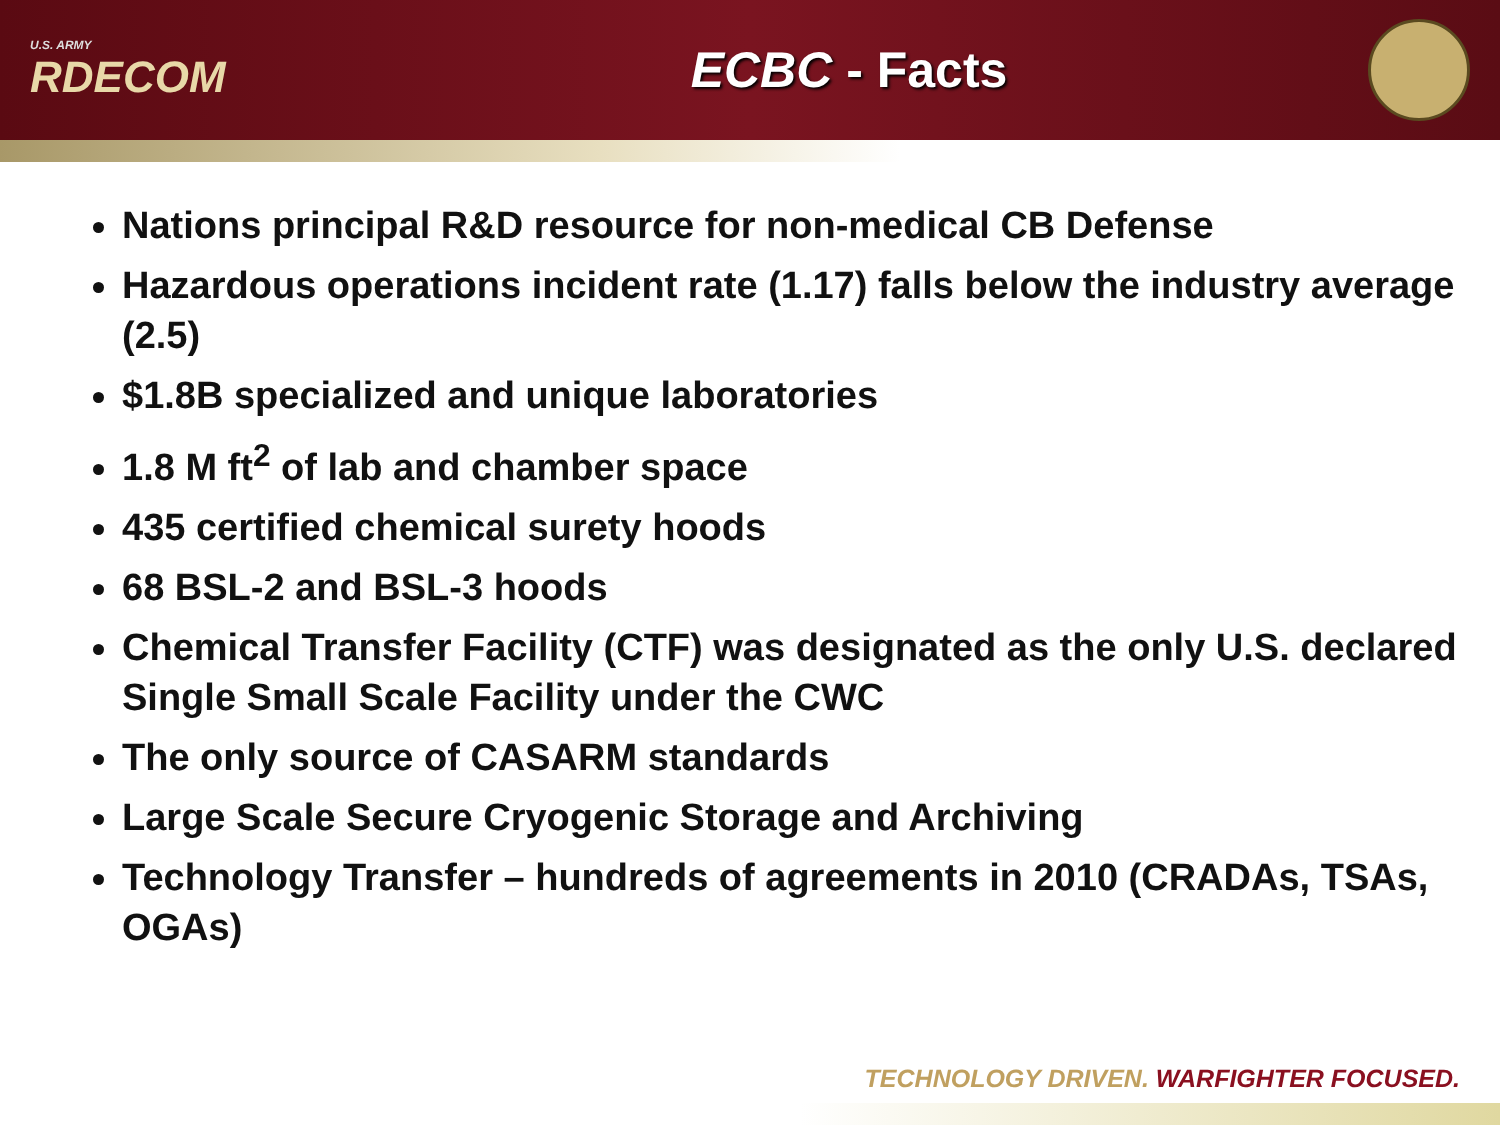U.S. ARMY
RDECOM
ECBC - Facts
Nations principal R&D resource for non-medical CB Defense
Hazardous operations incident rate (1.17) falls below the industry average (2.5)
$1.8B specialized and unique laboratories
1.8 M ft<sup>2</sup> of lab and chamber space
435 certified chemical surety hoods
68 BSL-2 and BSL-3 hoods
Chemical Transfer Facility (CTF) was designated as the only U.S. declared Single Small Scale Facility under the CWC
The only source of CASARM standards
Large Scale Secure Cryogenic Storage and Archiving
Technology Transfer – hundreds of agreements in 2010 (CRADAs, TSAs, OGAs)
TECHNOLOGY DRIVEN. WARFIGHTER FOCUSED.